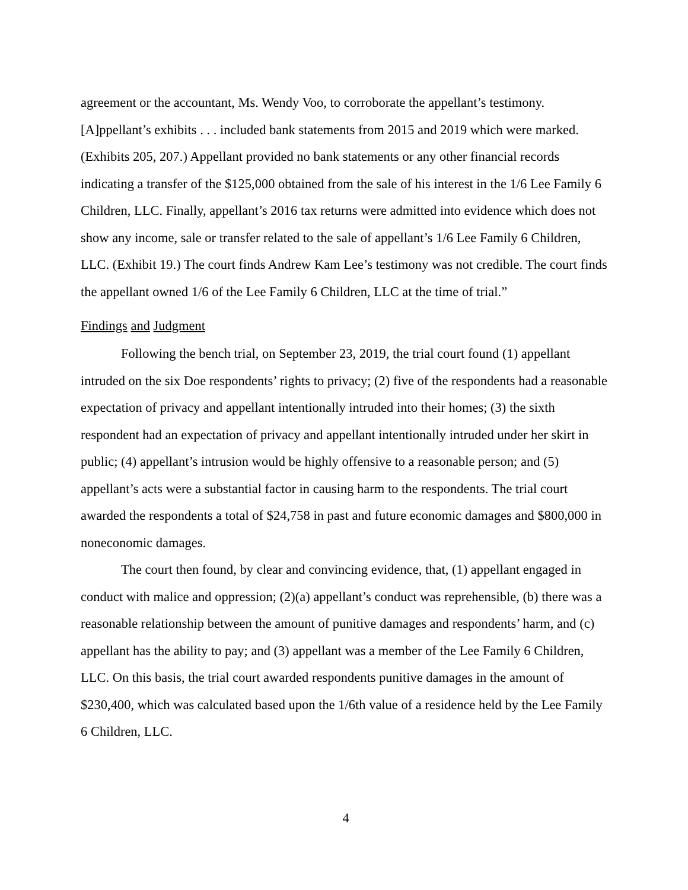agreement or the accountant, Ms. Wendy Voo, to corroborate the appellant’s testimony. [A]ppellant’s exhibits . . . included bank statements from 2015 and 2019 which were marked. (Exhibits 205, 207.) Appellant provided no bank statements or any other financial records indicating a transfer of the $125,000 obtained from the sale of his interest in the 1/6 Lee Family 6 Children, LLC. Finally, appellant’s 2016 tax returns were admitted into evidence which does not show any income, sale or transfer related to the sale of appellant’s 1/6 Lee Family 6 Children, LLC. (Exhibit 19.) The court finds Andrew Kam Lee’s testimony was not credible. The court finds the appellant owned 1/6 of the Lee Family 6 Children, LLC at the time of trial.”
Findings and Judgment
Following the bench trial, on September 23, 2019, the trial court found (1) appellant intruded on the six Doe respondents’ rights to privacy; (2) five of the respondents had a reasonable expectation of privacy and appellant intentionally intruded into their homes; (3) the sixth respondent had an expectation of privacy and appellant intentionally intruded under her skirt in public; (4) appellant’s intrusion would be highly offensive to a reasonable person; and (5) appellant’s acts were a substantial factor in causing harm to the respondents. The trial court awarded the respondents a total of $24,758 in past and future economic damages and $800,000 in noneconomic damages.
The court then found, by clear and convincing evidence, that, (1) appellant engaged in conduct with malice and oppression; (2)(a) appellant’s conduct was reprehensible, (b) there was a reasonable relationship between the amount of punitive damages and respondents’ harm, and (c) appellant has the ability to pay; and (3) appellant was a member of the Lee Family 6 Children, LLC. On this basis, the trial court awarded respondents punitive damages in the amount of $230,400, which was calculated based upon the 1/6th value of a residence held by the Lee Family 6 Children, LLC.
4